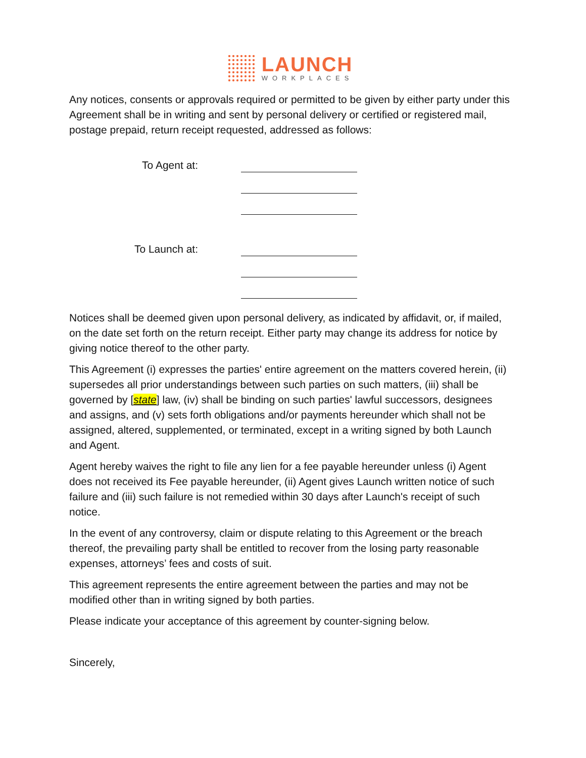LAUNCH
WORKPLACES
Any notices, consents or approvals required or permitted to be given by either party under this Agreement shall be in writing and sent by personal delivery or certified or registered mail, postage prepaid, return receipt requested, addressed as follows:
To Agent at:
To Launch at:
Notices shall be deemed given upon personal delivery, as indicated by affidavit, or, if mailed, on the date set forth on the return receipt. Either party may change its address for notice by giving notice thereof to the other party.
This Agreement (i) expresses the parties' entire agreement on the matters covered herein, (ii) supersedes all prior understandings between such parties on such matters, (iii) shall be governed by [state] law, (iv) shall be binding on such parties' lawful successors, designees and assigns, and (v) sets forth obligations and/or payments hereunder which shall not be assigned, altered, supplemented, or terminated, except in a writing signed by both Launch and Agent.
Agent hereby waives the right to file any lien for a fee payable hereunder unless (i) Agent does not received its Fee payable hereunder, (ii) Agent gives Launch written notice of such failure and (iii) such failure is not remedied within 30 days after Launch's receipt of such notice.
In the event of any controversy, claim or dispute relating to this Agreement or the breach thereof, the prevailing party shall be entitled to recover from the losing party reasonable expenses, attorneys’ fees and costs of suit.
This agreement represents the entire agreement between the parties and may not be modified other than in writing signed by both parties.
Please indicate your acceptance of this agreement by counter-signing below.
Sincerely,